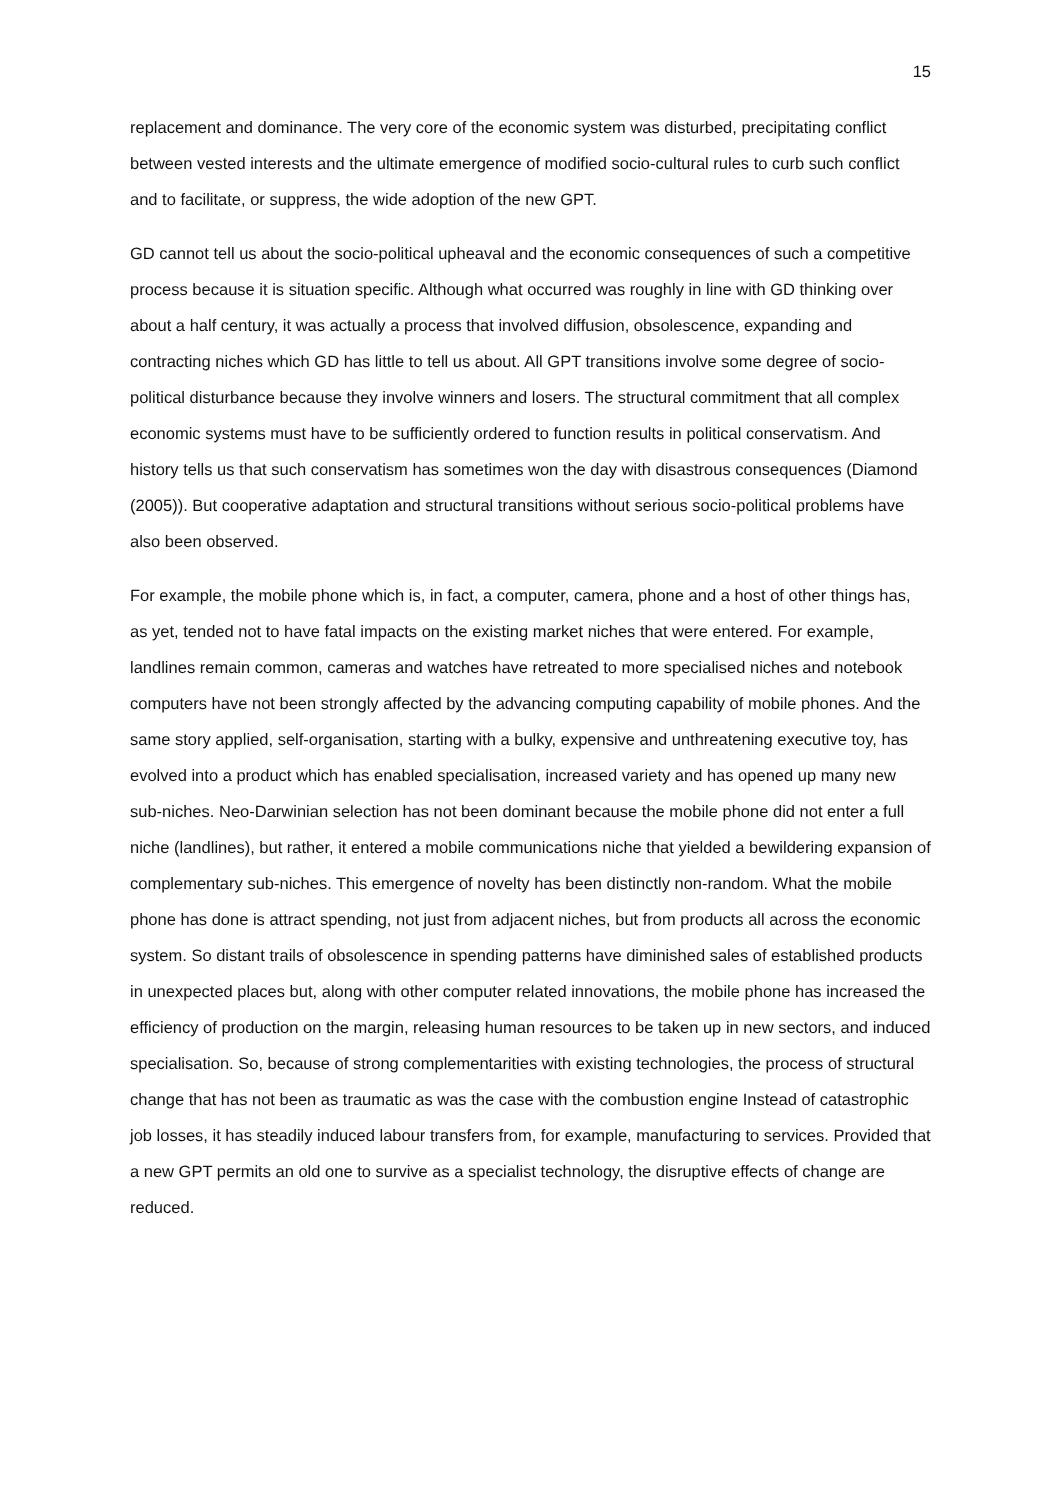15
replacement and dominance. The very core of the economic system was disturbed, precipitating conflict between vested interests and the ultimate emergence of modified socio-cultural rules to curb such conflict and to facilitate, or suppress, the wide adoption of the new GPT.
GD cannot tell us about the socio-political upheaval and the economic consequences of such a competitive process because it is situation specific. Although what occurred was roughly in line with GD thinking over about a half century, it was actually a process that involved diffusion, obsolescence, expanding and contracting niches which GD has little to tell us about. All GPT transitions involve some degree of socio-political disturbance because they involve winners and losers. The structural commitment that all complex economic systems must have to be sufficiently ordered to function results in political conservatism. And history tells us that such conservatism has sometimes won the day with disastrous consequences (Diamond (2005)). But cooperative adaptation and structural transitions without serious socio-political problems have also been observed.
For example, the mobile phone which is, in fact, a computer, camera, phone and a host of other things has, as yet, tended not to have fatal impacts on the existing market niches that were entered. For example, landlines remain common, cameras and watches have retreated to more specialised niches and notebook computers have not been strongly affected by the advancing computing capability of mobile phones. And the same story applied, self-organisation, starting with a bulky, expensive and unthreatening executive toy, has evolved into a product which has enabled specialisation, increased variety and has opened up many new sub-niches. Neo-Darwinian selection has not been dominant because the mobile phone did not enter a full niche (landlines), but rather, it entered a mobile communications niche that yielded a bewildering expansion of complementary sub-niches. This emergence of novelty has been distinctly non-random. What the mobile phone has done is attract spending, not just from adjacent niches, but from products all across the economic system. So distant trails of obsolescence in spending patterns have diminished sales of established products in unexpected places but, along with other computer related innovations, the mobile phone has increased the efficiency of production on the margin, releasing human resources to be taken up in new sectors, and induced specialisation. So, because of strong complementarities with existing technologies, the process of structural change that has not been as traumatic as was the case with the combustion engine Instead of catastrophic job losses, it has steadily induced labour transfers from, for example, manufacturing to services. Provided that a new GPT permits an old one to survive as a specialist technology, the disruptive effects of change are reduced.